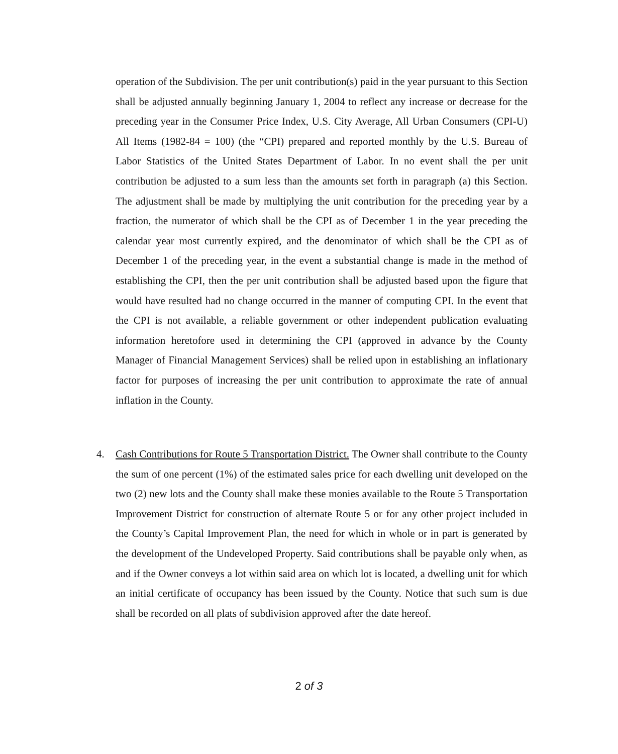operation of the Subdivision. The per unit contribution(s) paid in the year pursuant to this Section shall be adjusted annually beginning January 1, 2004 to reflect any increase or decrease for the preceding year in the Consumer Price Index, U.S. City Average, All Urban Consumers (CPI-U) All Items (1982-84 = 100) (the “CPI) prepared and reported monthly by the U.S. Bureau of Labor Statistics of the United States Department of Labor. In no event shall the per unit contribution be adjusted to a sum less than the amounts set forth in paragraph (a) this Section. The adjustment shall be made by multiplying the unit contribution for the preceding year by a fraction, the numerator of which shall be the CPI as of December 1 in the year preceding the calendar year most currently expired, and the denominator of which shall be the CPI as of December 1 of the preceding year, in the event a substantial change is made in the method of establishing the CPI, then the per unit contribution shall be adjusted based upon the figure that would have resulted had no change occurred in the manner of computing CPI. In the event that the CPI is not available, a reliable government or other independent publication evaluating information heretofore used in determining the CPI (approved in advance by the County Manager of Financial Management Services) shall be relied upon in establishing an inflationary factor for purposes of increasing the per unit contribution to approximate the rate of annual inflation in the County.
4. Cash Contributions for Route 5 Transportation District. The Owner shall contribute to the County the sum of one percent (1%) of the estimated sales price for each dwelling unit developed on the two (2) new lots and the County shall make these monies available to the Route 5 Transportation Improvement District for construction of alternate Route 5 or for any other project included in the County’s Capital Improvement Plan, the need for which in whole or in part is generated by the development of the Undeveloped Property. Said contributions shall be payable only when, as and if the Owner conveys a lot within said area on which lot is located, a dwelling unit for which an initial certificate of occupancy has been issued by the County. Notice that such sum is due shall be recorded on all plats of subdivision approved after the date hereof.
2 of 3